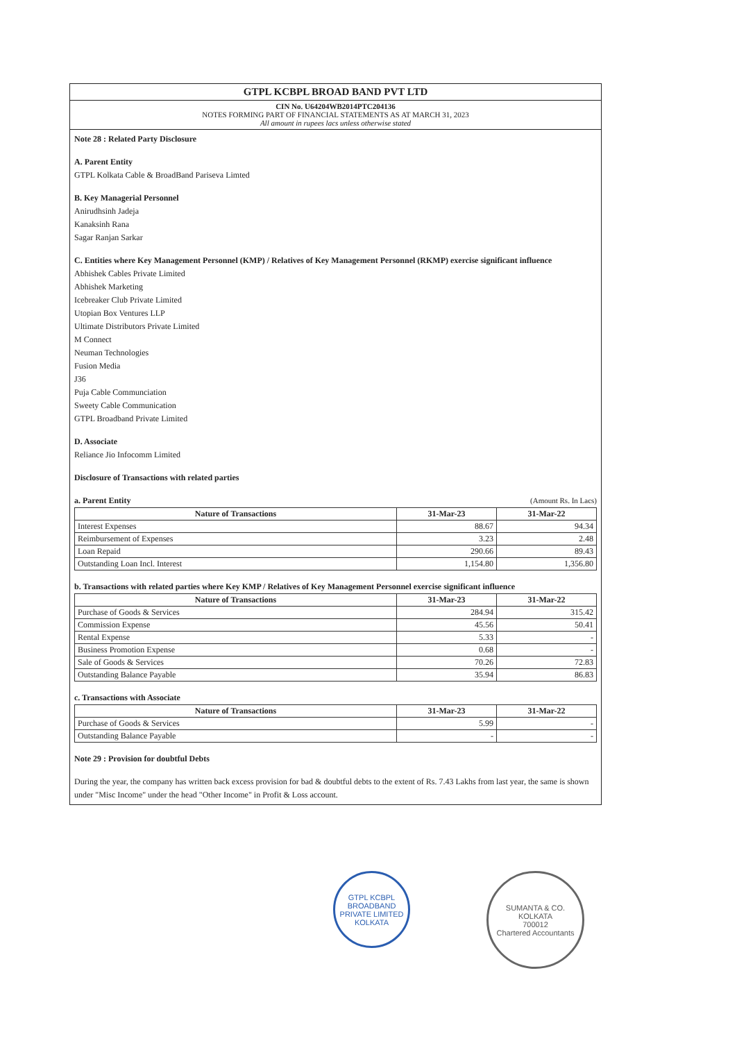GTPL KCBPL BROAD BAND PVT LTD
CIN No. U64204WB2014PTC204136
NOTES FORMING PART OF FINANCIAL STATEMENTS AS AT MARCH 31, 2023
All amount in rupees lacs unless otherwise stated
Note 28 : Related Party Disclosure
A. Parent Entity
GTPL Kolkata Cable & BroadBand Pariseva Limted
B. Key Managerial Personnel
Anirudhsinh Jadeja
Kanaksinh Rana
Sagar Ranjan Sarkar
C. Entities where Key Management Personnel (KMP) / Relatives of Key Management Personnel (RKMP) exercise significant influence
Abhishek Cables Private Limited
Abhishek Marketing
Icebreaker Club Private Limited
Utopian Box Ventures LLP
Ultimate Distributors Private Limited
M Connect
Neuman Technologies
Fusion Media
J36
Puja Cable Communciation
Sweety Cable Communication
GTPL Broadband Private Limited
D. Associate
Reliance Jio Infocomm Limited
Disclosure of Transactions with related parties
a. Parent Entity (Amount Rs. In Lacs)
| Nature of Transactions | 31-Mar-23 | 31-Mar-22 |
| --- | --- | --- |
| Interest Expenses | 88.67 | 94.34 |
| Reimbursement of Expenses | 3.23 | 2.48 |
| Loan Repaid | 290.66 | 89.43 |
| Outstanding Loan Incl. Interest | 1,154.80 | 1,356.80 |
b. Transactions with related parties where Key KMP / Relatives of Key Management Personnel exercise significant influence
| Nature of Transactions | 31-Mar-23 | 31-Mar-22 |
| --- | --- | --- |
| Purchase of Goods & Services | 284.94 | 315.42 |
| Commission Expense | 45.56 | 50.41 |
| Rental Expense | 5.33 | - |
| Business Promotion Expense | 0.68 | - |
| Sale of Goods & Services | 70.26 | 72.83 |
| Outstanding Balance Payable | 35.94 | 86.83 |
c. Transactions with Associate
| Nature of Transactions | 31-Mar-23 | 31-Mar-22 |
| --- | --- | --- |
| Purchase of Goods & Services | 5.99 | - |
| Outstanding Balance Payable | - | - |
Note 29 : Provision for doubtful Debts
During the year, the company has written back excess provision for bad & doubtful debts to the extent of Rs. 7.43 Lakhs from last year, the same is shown under "Misc Income" under the head "Other Income" in Profit & Loss account.
GTPL KCBPL BROADBAND PRIVATE LIMITED
KOLKATA
SUMANTA & CO.
KOLKATA
700012
Chartered Accountants